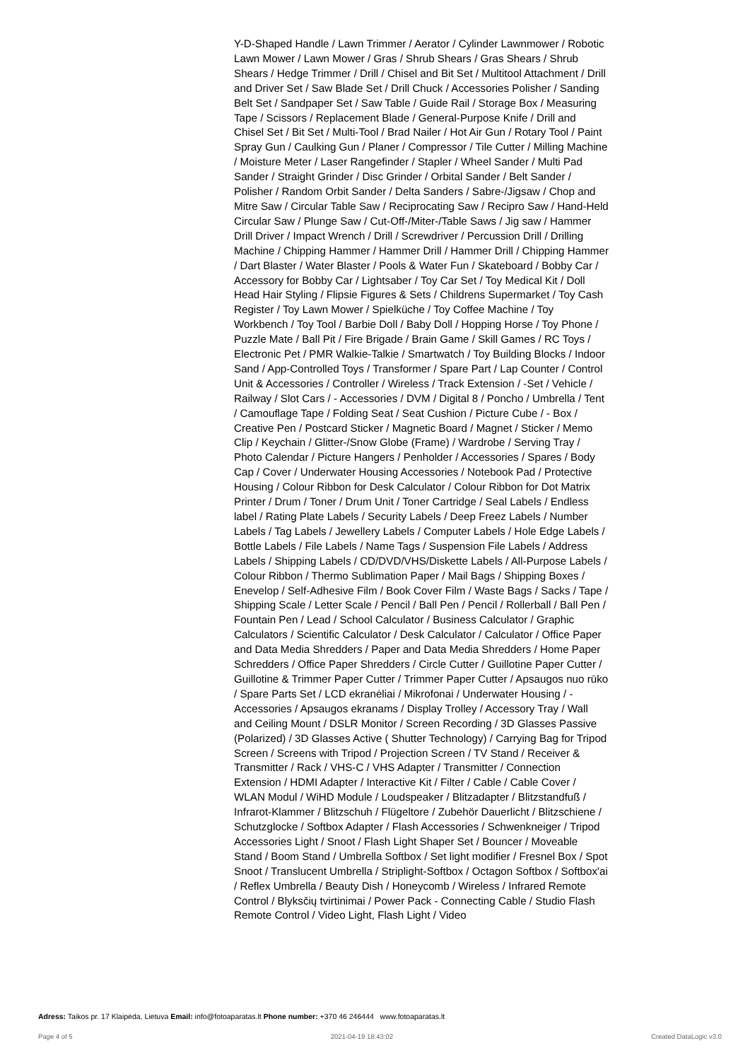Y-D-Shaped Handle / Lawn Trimmer / Aerator / Cylinder Lawnmower / Robotic Lawn Mower / Lawn Mower / Gras / Shrub Shears / Gras Shears / Shrub Shears / Hedge Trimmer / Drill / Chisel and Bit Set / Multitool Attachment / Drill and Driver Set / Saw Blade Set / Drill Chuck / Accessories Polisher / Sanding Belt Set / Sandpaper Set / Saw Table / Guide Rail / Storage Box / Measuring Tape / Scissors / Replacement Blade / General-Purpose Knife / Drill and Chisel Set / Bit Set / Multi-Tool / Brad Nailer / Hot Air Gun / Rotary Tool / Paint Spray Gun / Caulking Gun / Planer / Compressor / Tile Cutter / Milling Machine / Moisture Meter / Laser Rangefinder / Stapler / Wheel Sander / Multi Pad Sander / Straight Grinder / Disc Grinder / Orbital Sander / Belt Sander / Polisher / Random Orbit Sander / Delta Sanders / Sabre-/Jigsaw / Chop and Mitre Saw / Circular Table Saw / Reciprocating Saw / Recipro Saw / Hand-Held Circular Saw / Plunge Saw / Cut-Off-/Miter-/Table Saws / Jig saw / Hammer Drill Driver / Impact Wrench / Drill / Screwdriver / Percussion Drill / Drilling Machine / Chipping Hammer / Hammer Drill / Hammer Drill / Chipping Hammer / Dart Blaster / Water Blaster / Pools & Water Fun / Skateboard / Bobby Car / Accessory for Bobby Car / Lightsaber / Toy Car Set / Toy Medical Kit / Doll Head Hair Styling / Flipsie Figures & Sets / Childrens Supermarket / Toy Cash Register / Toy Lawn Mower / Spielküche / Toy Coffee Machine / Toy Workbench / Toy Tool / Barbie Doll / Baby Doll / Hopping Horse / Toy Phone / Puzzle Mate / Ball Pit / Fire Brigade / Brain Game / Skill Games / RC Toys / Electronic Pet / PMR Walkie-Talkie / Smartwatch / Toy Building Blocks / Indoor Sand / App-Controlled Toys / Transformer / Spare Part / Lap Counter / Control Unit & Accessories / Controller / Wireless / Track Extension / -Set / Vehicle / Railway / Slot Cars / - Accessories / DVM / Digital 8 / Poncho / Umbrella / Tent / Camouflage Tape / Folding Seat / Seat Cushion / Picture Cube / - Box / Creative Pen / Postcard Sticker / Magnetic Board / Magnet / Sticker / Memo Clip / Keychain / Glitter-/Snow Globe (Frame) / Wardrobe / Serving Tray / Photo Calendar / Picture Hangers / Penholder / Accessories / Spares / Body Cap / Cover / Underwater Housing Accessories / Notebook Pad / Protective Housing / Colour Ribbon for Desk Calculator / Colour Ribbon for Dot Matrix Printer / Drum / Toner / Drum Unit / Toner Cartridge / Seal Labels / Endless label / Rating Plate Labels / Security Labels / Deep Freez Labels / Number Labels / Tag Labels / Jewellery Labels / Computer Labels / Hole Edge Labels / Bottle Labels / File Labels / Name Tags / Suspension File Labels / Address Labels / Shipping Labels / CD/DVD/VHS/Diskette Labels / All-Purpose Labels / Colour Ribbon / Thermo Sublimation Paper / Mail Bags / Shipping Boxes / Enevelop / Self-Adhesive Film / Book Cover Film / Waste Bags / Sacks / Tape / Shipping Scale / Letter Scale / Pencil / Ball Pen / Pencil / Rollerball / Ball Pen / Fountain Pen / Lead / School Calculator / Business Calculator / Graphic Calculators / Scientific Calculator / Desk Calculator / Calculator / Office Paper and Data Media Shredders / Paper and Data Media Shredders / Home Paper Schredders / Office Paper Shredders / Circle Cutter / Guillotine Paper Cutter / Guillotine & Trimmer Paper Cutter / Trimmer Paper Cutter / Apsaugos nuo rūko / Spare Parts Set / LCD ekranėliai / Mikrofonai / Underwater Housing / - Accessories / Apsaugos ekranams / Display Trolley / Accessory Tray / Wall and Ceiling Mount / DSLR Monitor / Screen Recording / 3D Glasses Passive (Polarized) / 3D Glasses Active ( Shutter Technology) / Carrying Bag for Tripod Screen / Screens with Tripod / Projection Screen / TV Stand / Receiver & Transmitter / Rack / VHS-C / VHS Adapter / Transmitter / Connection Extension / HDMI Adapter / Interactive Kit / Filter / Cable / Cable Cover / WLAN Modul / WiHD Module / Loudspeaker / Blitzadapter / Blitzstandfuß / Infrarot-Klammer / Blitzschuh / Flügeltore / Zubehör Dauerlicht / Blitzschiene / Schutzglocke / Softbox Adapter / Flash Accessories / Schwenkneiger / Tripod Accessories Light / Snoot / Flash Light Shaper Set / Bouncer / Moveable Stand / Boom Stand / Umbrella Softbox / Set light modifier / Fresnel Box / Spot Snoot / Translucent Umbrella / Striplight-Softbox / Octagon Softbox / Softbox'ai / Reflex Umbrella / Beauty Dish / Honeycomb / Wireless / Infrared Remote Control / Blyksčių tvirtinimai / Power Pack - Connecting Cable / Studio Flash Remote Control / Video Light, Flash Light / Video
Adress: Taikos pr. 17 Klaipėda, Lietuva Email: info@fotoaparatas.lt Phone number: +370 46 246444 www.fotoaparatas.lt
Page 4 of 5 2021-04-19 18:43:02 Created DataLogic v3.0